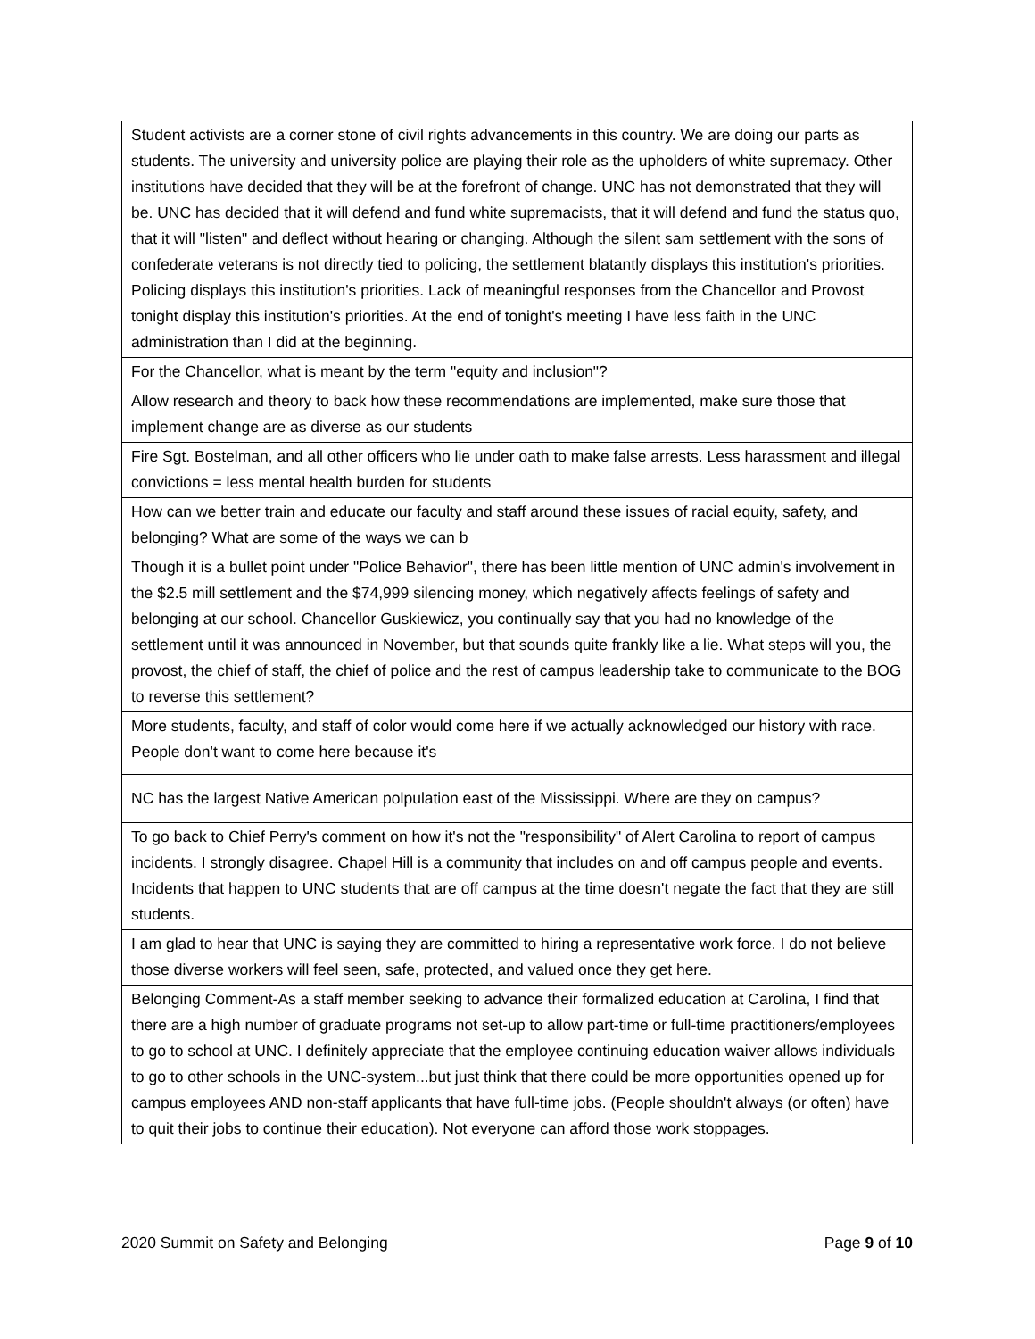| Student activists are a corner stone of civil rights advancements in this country. We are doing our parts as students. The university and university police are playing their role as the upholders of white supremacy. Other institutions have decided that they will be at the forefront of change. UNC has not demonstrated that they will be. UNC has decided that it will defend and fund white supremacists, that it will defend and fund the status quo, that it will "listen" and deflect without hearing or changing. Although the silent sam settlement with the sons of confederate veterans is not directly tied to policing, the settlement blatantly displays this institution's priorities. Policing displays this institution's priorities. Lack of meaningful responses from the Chancellor and Provost tonight display this institution's priorities. At the end of tonight's meeting I have less faith in the UNC administration than I did at the beginning. |
| For the Chancellor, what is meant by the term "equity and inclusion"? |
| Allow research and theory to back how these recommendations are implemented, make sure those that implement change are as diverse as our students |
| Fire Sgt. Bostelman, and all other officers who lie under oath to make false arrests. Less harassment and illegal convictions = less mental health burden for students |
| How can we better train and educate our faculty and staff around these issues of racial equity, safety, and belonging? What are some of the ways we can b |
| Though it is a bullet point under "Police Behavior", there has been little mention of UNC admin's involvement in the $2.5 mill settlement and the $74,999 silencing money, which negatively affects feelings of safety and belonging at our school. Chancellor Guskiewicz, you continually say that you had no knowledge of the settlement until it was announced in November, but that sounds quite frankly like a lie. What steps will you, the provost, the chief of staff, the chief of police and the rest of campus leadership take to communicate to the BOG to reverse this settlement? |
| More students, faculty, and staff of color would come here if we actually acknowledged our history with race. People don't want to come here because it's |
| NC has the largest Native American polpulation east of the Mississippi. Where are they on campus? |
| To go back to Chief Perry's comment on how it's not the "responsibility" of Alert Carolina to report of campus incidents. I strongly disagree. Chapel Hill is a community that includes on and off campus people and events. Incidents that happen to UNC students that are off campus at the time doesn't negate the fact that they are still students. |
| I am glad to hear that UNC is saying they are committed to hiring a representative work force. I do not believe those diverse workers will feel seen, safe, protected, and valued once they get here. |
| Belonging Comment-As a staff member seeking to advance their formalized education at Carolina, I find that there are a high number of graduate programs not set-up to allow part-time or full-time practitioners/employees to go to school at UNC. I definitely appreciate that the employee continuing education waiver allows individuals to go to other schools in the UNC-system...but just think that there could be more opportunities opened up for campus employees AND non-staff applicants that have full-time jobs. (People shouldn't always (or often) have to quit their jobs to continue their education). Not everyone can afford those work stoppages. |
2020 Summit on Safety and Belonging Page 9 of 10